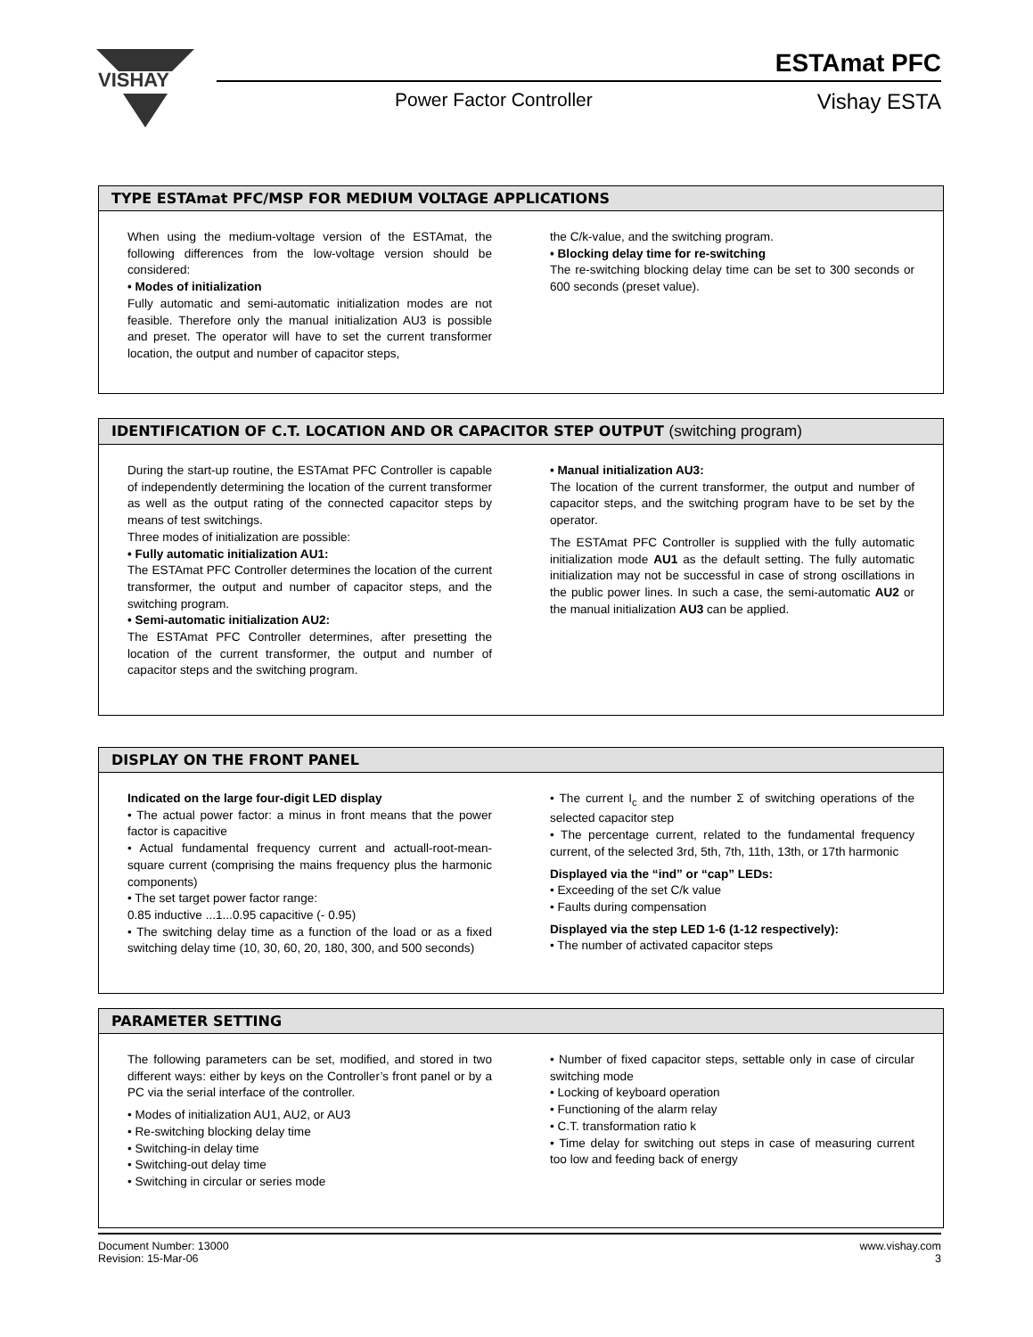VISHAY
ESTAmat PFC
Power Factor Controller Vishay ESTA
TYPE ESTAmat PFC/MSP FOR MEDIUM VOLTAGE APPLICATIONS
When using the medium-voltage version of the ESTAmat, the following differences from the low-voltage version should be considered:
• Modes of initialization
Fully automatic and semi-automatic initialization modes are not feasible. Therefore only the manual initialization AU3 is possible and preset. The operator will have to set the current transformer location, the output and number of capacitor steps,
the C/k-value, and the switching program.
• Blocking delay time for re-switching
The re-switching blocking delay time can be set to 300 seconds or 600 seconds (preset value).
IDENTIFICATION OF C.T. LOCATION AND OR CAPACITOR STEP OUTPUT (switching program)
During the start-up routine, the ESTAmat PFC Controller is capable of independently determining the location of the current transformer as well as the output rating of the connected capacitor steps by means of test switchings.
Three modes of initialization are possible:
• Fully automatic initialization AU1:
The ESTAmat PFC Controller determines the location of the current transformer, the output and number of capacitor steps, and the switching program.
• Semi-automatic initialization AU2:
The ESTAmat PFC Controller determines, after presetting the location of the current transformer, the output and number of capacitor steps and the switching program.
• Manual initialization AU3:
The location of the current transformer, the output and number of capacitor steps, and the switching program have to be set by the operator.
The ESTAmat PFC Controller is supplied with the fully automatic initialization mode AU1 as the default setting. The fully automatic initialization may not be successful in case of strong oscillations in the public power lines. In such a case, the semi-automatic AU2 or the manual initialization AU3 can be applied.
DISPLAY ON THE FRONT PANEL
Indicated on the large four-digit LED display
• The actual power factor: a minus in front means that the power factor is capacitive
• Actual fundamental frequency current and actuall-root-mean-square current (comprising the mains frequency plus the harmonic components)
• The set target power factor range:
0.85 inductive ...1...0.95 capacitive (- 0.95)
• The switching delay time as a function of the load or as a fixed switching delay time (10, 30, 60, 20, 180, 300, and 500 seconds)
• The current I<sub>c</sub> and the number Σ of switching operations of the selected capacitor step
• The percentage current, related to the fundamental frequency current, of the selected 3rd, 5th, 7th, 11th, 13th, or 17th harmonic
Displayed via the “ind” or “cap” LEDs:
• Exceeding of the set C/k value
• Faults during compensation
Displayed via the step LED 1-6 (1-12 respectively):
• The number of activated capacitor steps
PARAMETER SETTING
The following parameters can be set, modified, and stored in two different ways: either by keys on the Controller’s front panel or by a PC via the serial interface of the controller.
• Modes of initialization AU1, AU2, or AU3
• Re-switching blocking delay time
• Switching-in delay time
• Switching-out delay time
• Switching in circular or series mode
• Number of fixed capacitor steps, settable only in case of circular switching mode
• Locking of keyboard operation
• Functioning of the alarm relay
• C.T. transformation ratio k
• Time delay for switching out steps in case of measuring current too low and feeding back of energy
Document Number: 13000
Revision: 15-Mar-06
www.vishay.com
3